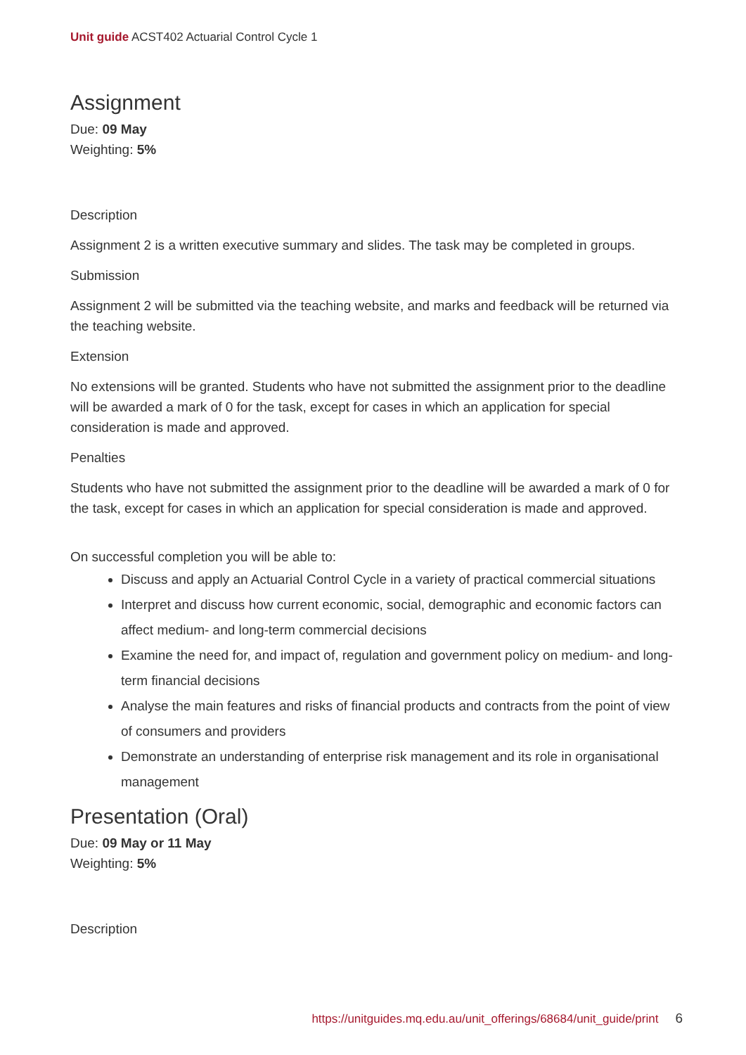Unit guide ACST402 Actuarial Control Cycle 1
Assignment
Due: 09 May
Weighting: 5%
Description
Assignment 2 is a written executive summary and slides. The task may be completed in groups.
Submission
Assignment 2 will be submitted via the teaching website, and marks and feedback will be returned via the teaching website.
Extension
No extensions will be granted. Students who have not submitted the assignment prior to the deadline will be awarded a mark of 0 for the task, except for cases in which an application for special consideration is made and approved.
Penalties
Students who have not submitted the assignment prior to the deadline will be awarded a mark of 0 for the task, except for cases in which an application for special consideration is made and approved.
On successful completion you will be able to:
Discuss and apply an Actuarial Control Cycle in a variety of practical commercial situations
Interpret and discuss how current economic, social, demographic and economic factors can affect medium- and long-term commercial decisions
Examine the need for, and impact of, regulation and government policy on medium- and long-term financial decisions
Analyse the main features and risks of financial products and contracts from the point of view of consumers and providers
Demonstrate an understanding of enterprise risk management and its role in organisational management
Presentation (Oral)
Due: 09 May or 11 May
Weighting: 5%
Description
https://unitguides.mq.edu.au/unit_offerings/68684/unit_guide/print 6